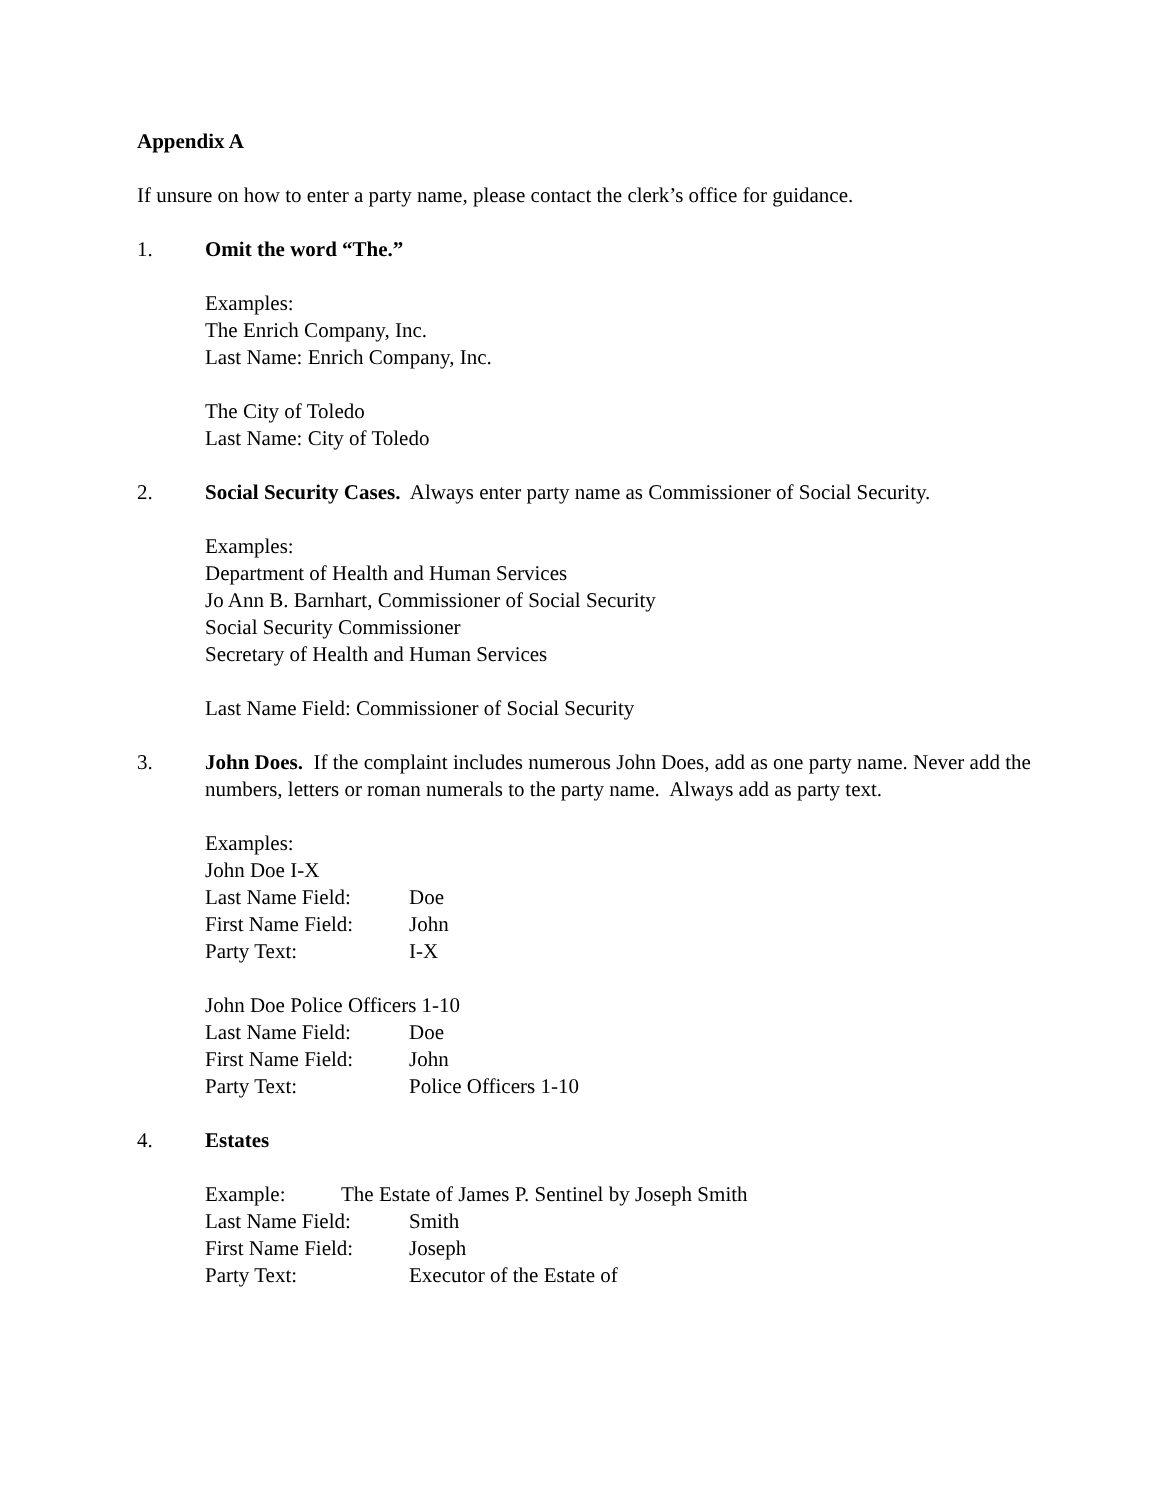Appendix A
If unsure on how to enter a party name, please contact the clerk’s office for guidance.
1. Omit the word “The.”
Examples:
The Enrich Company, Inc.
Last Name: Enrich Company, Inc.
The City of Toledo
Last Name: City of Toledo
2. Social Security Cases. Always enter party name as Commissioner of Social Security.
Examples:
Department of Health and Human Services
Jo Ann B. Barnhart, Commissioner of Social Security
Social Security Commissioner
Secretary of Health and Human Services
Last Name Field: Commissioner of Social Security
3. John Does. If the complaint includes numerous John Does, add as one party name. Never add the numbers, letters or roman numerals to the party name. Always add as party text.
Examples:
John Doe I-X
Last Name Field: Doe
First Name Field: John
Party Text: I-X
John Doe Police Officers 1-10
Last Name Field: Doe
First Name Field: John
Party Text: Police Officers 1-10
4. Estates
Example: The Estate of James P. Sentinel by Joseph Smith
Last Name Field: Smith
First Name Field: Joseph
Party Text: Executor of the Estate of